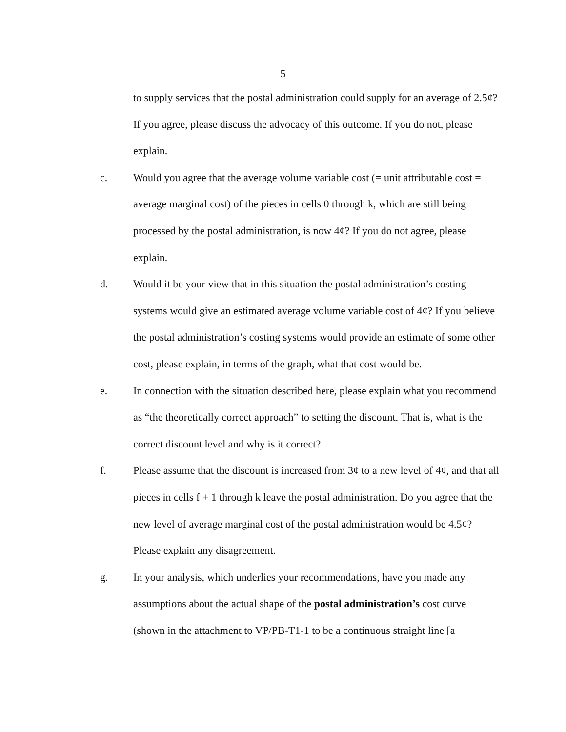5
to supply services that the postal administration could supply for an average of 2.5¢? If you agree, please discuss the advocacy of this outcome. If you do not, please explain.
c. Would you agree that the average volume variable cost (= unit attributable cost = average marginal cost) of the pieces in cells 0 through k, which are still being processed by the postal administration, is now 4¢? If you do not agree, please explain.
d. Would it be your view that in this situation the postal administration’s costing systems would give an estimated average volume variable cost of 4¢? If you believe the postal administration’s costing systems would provide an estimate of some other cost, please explain, in terms of the graph, what that cost would be.
e. In connection with the situation described here, please explain what you recommend as “the theoretically correct approach” to setting the discount. That is, what is the correct discount level and why is it correct?
f. Please assume that the discount is increased from 3¢ to a new level of 4¢, and that all pieces in cells f + 1 through k leave the postal administration. Do you agree that the new level of average marginal cost of the postal administration would be 4.5¢? Please explain any disagreement.
g. In your analysis, which underlies your recommendations, have you made any assumptions about the actual shape of the postal administration’s cost curve (shown in the attachment to VP/PB-T1-1 to be a continuous straight line [a